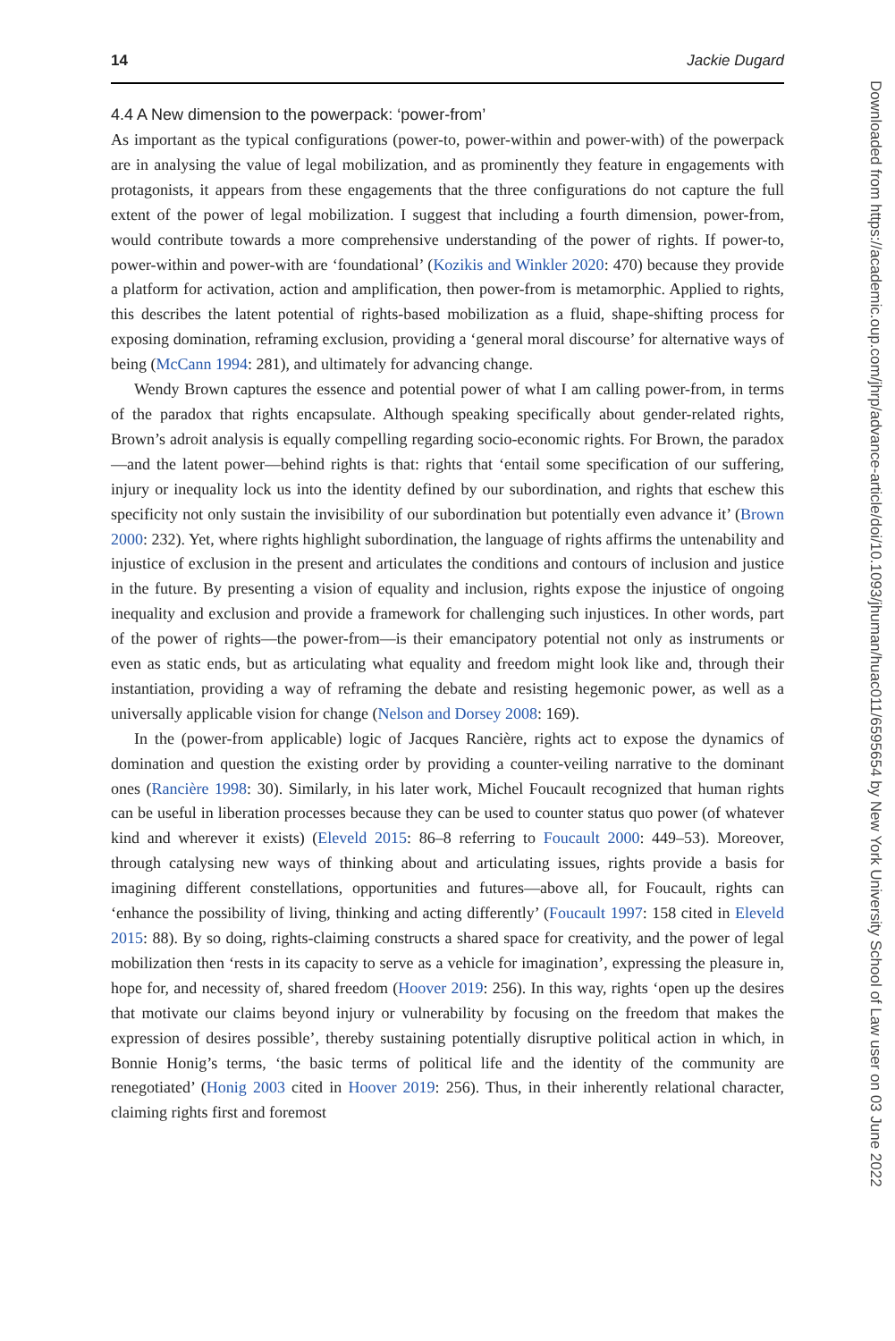14 Jackie Dugard
4.4 A New dimension to the powerpack: ‘power-from’
As important as the typical configurations (power-to, power-within and power-with) of the powerpack are in analysing the value of legal mobilization, and as prominently they feature in engagements with protagonists, it appears from these engagements that the three configurations do not capture the full extent of the power of legal mobilization. I suggest that including a fourth dimension, power-from, would contribute towards a more comprehensive understanding of the power of rights. If power-to, power-within and power-with are ‘foundational’ (Kozikis and Winkler 2020: 470) because they provide a platform for activation, action and amplification, then power-from is metamorphic. Applied to rights, this describes the latent potential of rights-based mobilization as a fluid, shape-shifting process for exposing domination, reframing exclusion, providing a ‘general moral discourse’ for alternative ways of being (McCann 1994: 281), and ultimately for advancing change.
Wendy Brown captures the essence and potential power of what I am calling power-from, in terms of the paradox that rights encapsulate. Although speaking specifically about gender-related rights, Brown’s adroit analysis is equally compelling regarding socio-economic rights. For Brown, the paradox—and the latent power—behind rights is that: rights that ‘entail some specification of our suffering, injury or inequality lock us into the identity defined by our subordination, and rights that eschew this specificity not only sustain the invisibility of our subordination but potentially even advance it’ (Brown 2000: 232). Yet, where rights highlight subordination, the language of rights affirms the untenability and injustice of exclusion in the present and articulates the conditions and contours of inclusion and justice in the future. By presenting a vision of equality and inclusion, rights expose the injustice of ongoing inequality and exclusion and provide a framework for challenging such injustices. In other words, part of the power of rights—the power-from—is their emancipatory potential not only as instruments or even as static ends, but as articulating what equality and freedom might look like and, through their instantiation, providing a way of reframing the debate and resisting hegemonic power, as well as a universally applicable vision for change (Nelson and Dorsey 2008: 169).
In the (power-from applicable) logic of Jacques Rancière, rights act to expose the dynamics of domination and question the existing order by providing a counter-veiling narrative to the dominant ones (Rancière 1998: 30). Similarly, in his later work, Michel Foucault recognized that human rights can be useful in liberation processes because they can be used to counter status quo power (of whatever kind and wherever it exists) (Eleveld 2015: 86–8 referring to Foucault 2000: 449–53). Moreover, through catalysing new ways of thinking about and articulating issues, rights provide a basis for imagining different constellations, opportunities and futures—above all, for Foucault, rights can ‘enhance the possibility of living, thinking and acting differently’ (Foucault 1997: 158 cited in Eleveld 2015: 88). By so doing, rights-claiming constructs a shared space for creativity, and the power of legal mobilization then ‘rests in its capacity to serve as a vehicle for imagination’, expressing the pleasure in, hope for, and necessity of, shared freedom (Hoover 2019: 256). In this way, rights ‘open up the desires that motivate our claims beyond injury or vulnerability by focusing on the freedom that makes the expression of desires possible’, thereby sustaining potentially disruptive political action in which, in Bonnie Honig’s terms, ‘the basic terms of political life and the identity of the community are renegotiated’ (Honig 2003 cited in Hoover 2019: 256). Thus, in their inherently relational character, claiming rights first and foremost
Downloaded from https://academic.oup.com/jhrp/advance-article/doi/10.1093/jhuman/huac011/6595654 by New York University School of Law user on 03 June 2022